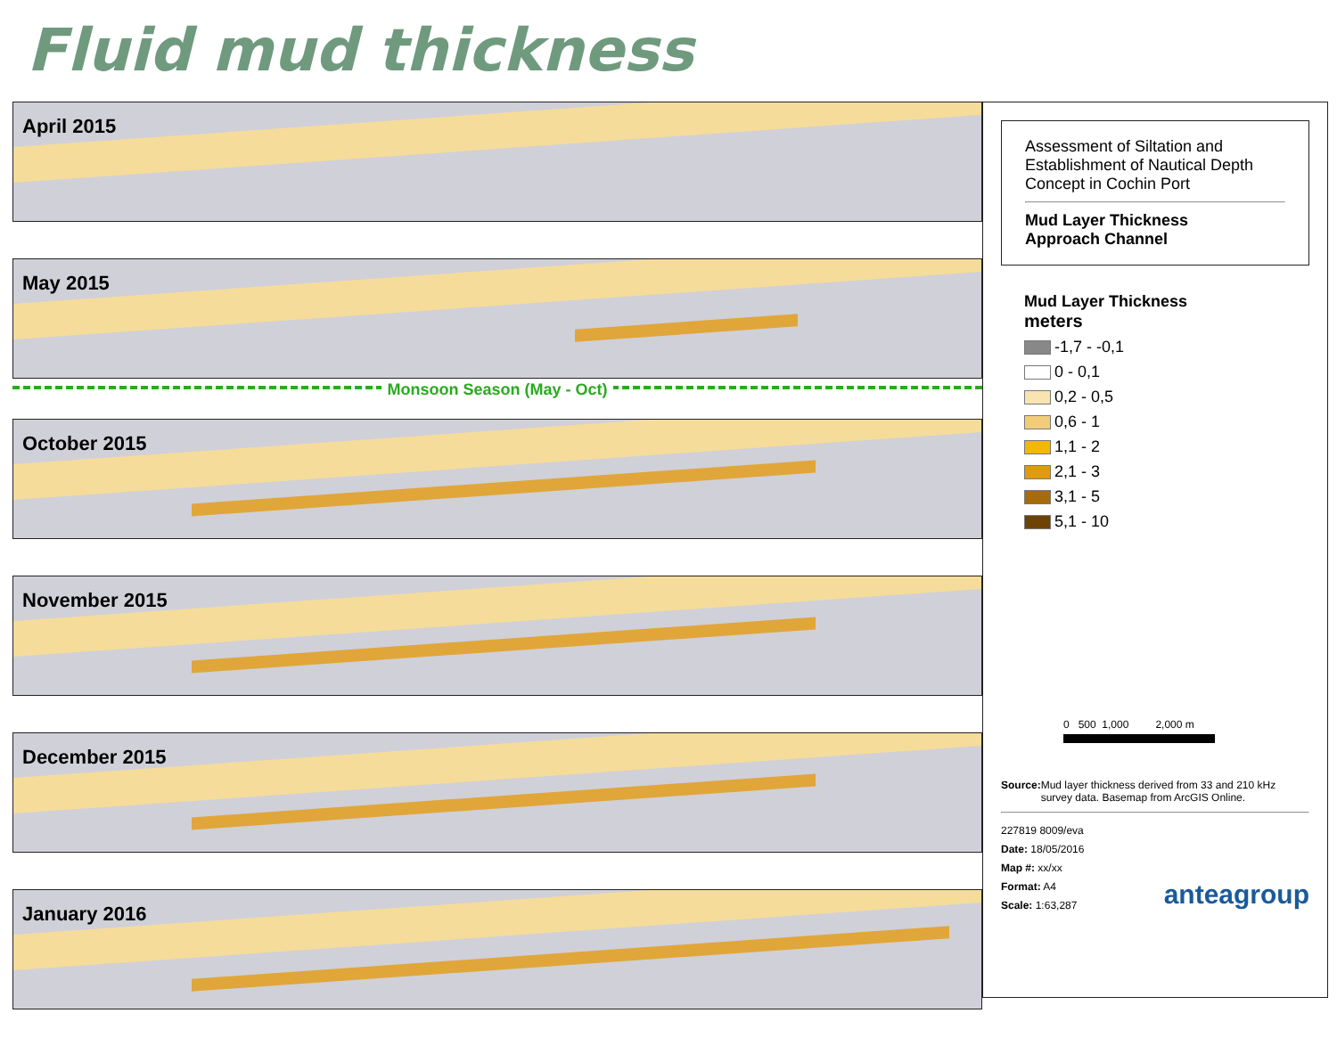Fluid mud thickness
April 2015
May 2015
Monsoon Season (May - Oct)
October 2015
November 2015
December 2015
January 2016
Assessment of Siltation and Establishment of Nautical Depth Concept in Cochin Port
Mud Layer Thickness
Approach Channel
Mud Layer Thickness
meters
-1,7 - -0,1
0 - 0,1
0,2 - 0,5
0,6 - 1
1,1 - 2
2,1 - 3
3,1 - 5
5,1 - 10
0 500 1,000 2,000 m
Source: Mud layer thickness derived from 33 and 210 kHz survey data. Basemap from ArcGIS Online.
227819 8009/eva
Date: 18/05/2016
Map #: xx/xx
Format: A4
Scale: 1:63,287
anteagroup